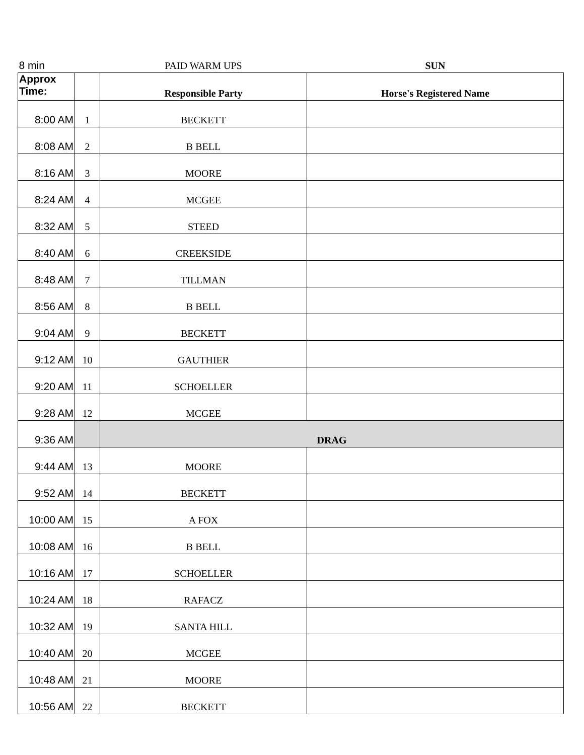| 8 min | | PAID WARM UPS | SUN |
| Approx Time: | | Responsible Party | Horse's Registered Name |
| 8:00 AM | 1 | BECKETT | |
| 8:08 AM | 2 | B BELL | |
| 8:16 AM | 3 | MOORE | |
| 8:24 AM | 4 | MCGEE | |
| 8:32 AM | 5 | STEED | |
| 8:40 AM | 6 | CREEKSIDE | |
| 8:48 AM | 7 | TILLMAN | |
| 8:56 AM | 8 | B BELL | |
| 9:04 AM | 9 | BECKETT | |
| 9:12 AM | 10 | GAUTHIER | |
| 9:20 AM | 11 | SCHOELLER | |
| 9:28 AM | 12 | MCGEE | |
| 9:36 AM | | DRAG | |
| 9:44 AM | 13 | MOORE | |
| 9:52 AM | 14 | BECKETT | |
| 10:00 AM | 15 | A FOX | |
| 10:08 AM | 16 | B BELL | |
| 10:16 AM | 17 | SCHOELLER | |
| 10:24 AM | 18 | RAFACZ | |
| 10:32 AM | 19 | SANTA HILL | |
| 10:40 AM | 20 | MCGEE | |
| 10:48 AM | 21 | MOORE | |
| 10:56 AM | 22 | BECKETT | |